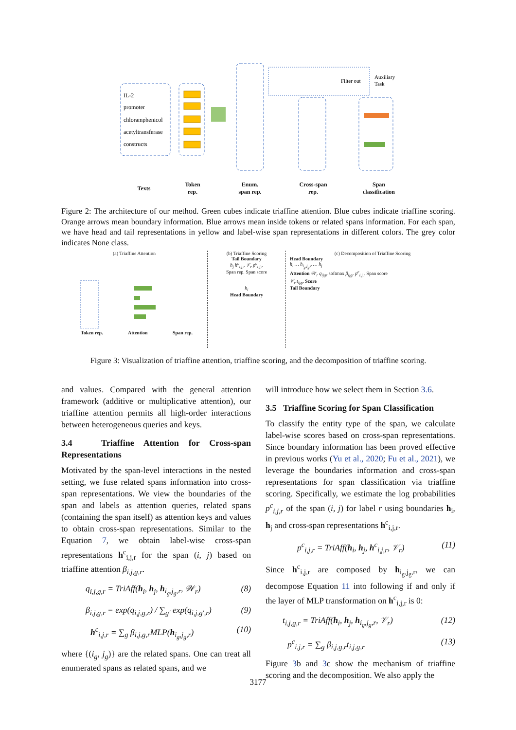IL-2
promoter
chloramphenicol
acetyltransferase
constructs
Filter out
Auxiliary
Task
Texts
Token
rep.
Enum.
span rep.
Cross-span
rep.
Span
classification
Figure 2: The architecture of our method. Green cubes indicate triaffine attention. Blue cubes indicate triaffine scoring. Orange arrows mean boundary information. Blue arrows mean inside tokens or related spans information. For each span, we have head and tail representations in yellow and label-wise span representations in different colors. The grey color indicates None class.
(a) Triaffine Attention
Token rep. Attention Span rep.
(b) Triaffine Scoring
Tail Boundary
h<sub>j</sub> h<sup>c</sup><sub>i,j,r</sub> 𝒱<sub>r</sub> p<sup>c</sup><sub>i,j,r</sub>
Span rep. Span score
h<sub>i</sub>
Head Boundary
(c) Decomposition of Triaffine Scoring
Head Boundary
h<sub>i</sub> … h<sub>i<sub>g</sub>,j<sub>g</sub>,r</sub> … h<sub>j</sub>
Attention 𝒲<sub>r</sub> q<sub>ijgr</sub> softmax β<sub>ijgr</sub> p<sup>c</sup><sub>i,j,r</sub> Span score
𝒱<sub>r</sub> t<sub>ijgr</sub> Score
Tail Boundary
Figure 3: Visualization of triaffine attention, triaffine scoring, and the decomposition of triaffine scoring.
and values. Compared with the general attention framework (additive or multiplicative attention), our triaffine attention permits all high-order interactions between heterogeneous queries and keys.
3.4 Triaffine Attention for Cross-span Representations
Motivated by the span-level interactions in the nested setting, we fuse related spans information into cross-span representations. We view the boundaries of the span and labels as attention queries, related spans (containing the span itself) as attention keys and values to obtain cross-span representations. Similar to the Equation 7, we obtain label-wise cross-span representations h<sup>c</sup><sub>i,j,r</sub> for the span (i, j) based on triaffine attention β<sub>i,j,g,r</sub>.
q<sub>i,j,g,r</sub> = TriAff(h<sub>i</sub>, h<sub>j</sub>, h<sub>i<sub>g</sub>,j<sub>g</sub>,r</sub>, 𝒲<sub>r</sub>) (8)
β<sub>i,j,g,r</sub> = exp(q<sub>i,j,g,r</sub>) / ∑<sub>g′</sub> exp(q<sub>i,j,g′,r</sub>) (9)
h<sup>c</sup><sub>i,j,r</sub> = ∑<sub>g</sub> β<sub>i,j,g,r</sub>MLP(h<sub>i<sub>g</sub>,j<sub>g</sub>,r</sub>) (10)
where {(i<sub>g</sub>, j<sub>g</sub>)} are the related spans. One can treat all enumerated spans as related spans, and we
will introduce how we select them in Section 3.6.
3.5 Triaffine Scoring for Span Classification
To classify the entity type of the span, we calculate label-wise scores based on cross-span representations. Since boundary information has been proved effective in previous works (Yu et al., 2020; Fu et al., 2021), we leverage the boundaries information and cross-span representations for span classification via triaffine scoring. Specifically, we estimate the log probabilities p<sup>c</sup><sub>i,j,r</sub> of the span (i, j) for label r using boundaries h<sub>i</sub>, h<sub>j</sub> and cross-span representations h<sup>c</sup><sub>i,j,r</sub>.
p<sup>c</sup><sub>i,j,r</sub> = TriAff(h<sub>i</sub>, h<sub>j</sub>, h<sup>c</sup><sub>i,j,r</sub>, 𝒱<sub>r</sub>) (11)
Since h<sup>c</sup><sub>i,j,r</sub> are composed by h<sub>i<sub>g</sub>,j<sub>g</sub>,r</sub>, we can decompose Equation 11 into following if and only if the layer of MLP transformation on h<sup>c</sup><sub>i,j,r</sub> is 0:
t<sub>i,j,g,r</sub> = TriAff(h<sub>i</sub>, h<sub>j</sub>, h<sub>i<sub>g</sub>,j<sub>g</sub>,r</sub>, 𝒱<sub>r</sub>) (12)
p<sup>c</sup><sub>i,j,r</sub> = ∑<sub>g</sub> β<sub>i,j,g,r</sub>t<sub>i,j,g,r</sub> (13)
Figure 3b and 3c show the mechanism of triaffine scoring and the decomposition. We also apply the
3177